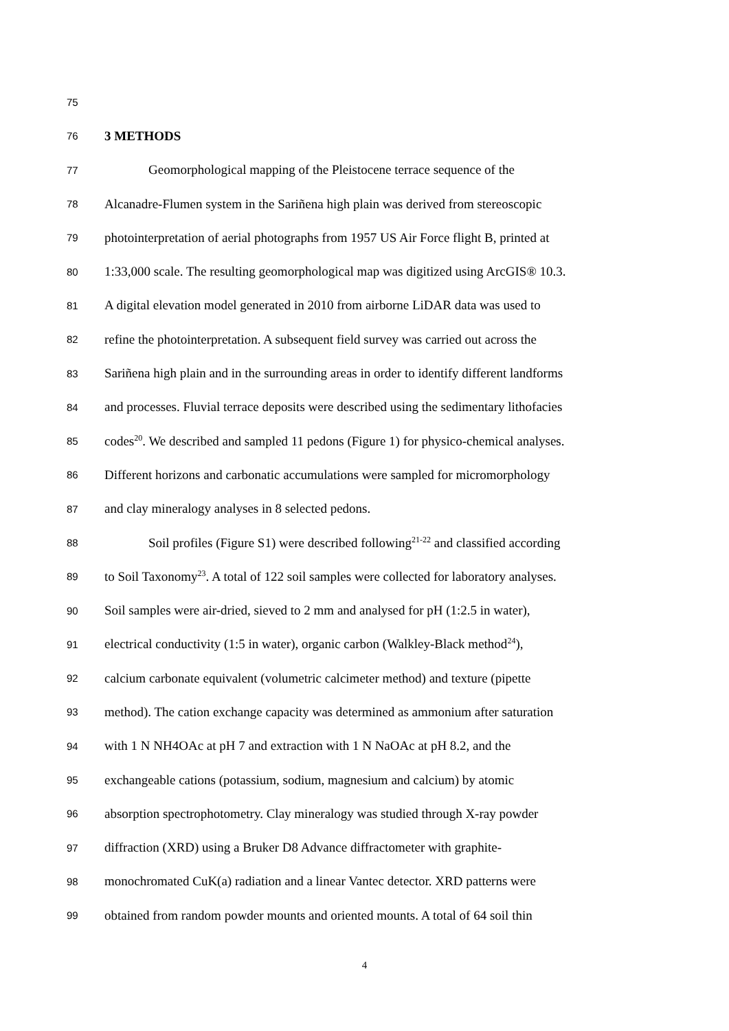75
76 3 METHODS
77 Geomorphological mapping of the Pleistocene terrace sequence of the
78 Alcanadre-Flumen system in the Sariñena high plain was derived from stereoscopic
79 photointerpretation of aerial photographs from 1957 US Air Force flight B, printed at
80 1:33,000 scale. The resulting geomorphological map was digitized using ArcGIS® 10.3.
81 A digital elevation model generated in 2010 from airborne LiDAR data was used to
82 refine the photointerpretation. A subsequent field survey was carried out across the
83 Sariñena high plain and in the surrounding areas in order to identify different landforms
84 and processes. Fluvial terrace deposits were described using the sedimentary lithofacies
85 codes<sup>20</sup>. We described and sampled 11 pedons (Figure 1) for physico-chemical analyses.
86 Different horizons and carbonatic accumulations were sampled for micromorphology
87 and clay mineralogy analyses in 8 selected pedons.
88 Soil profiles (Figure S1) were described following<sup>21-22</sup> and classified according
89 to Soil Taxonomy<sup>23</sup>. A total of 122 soil samples were collected for laboratory analyses.
90 Soil samples were air-dried, sieved to 2 mm and analysed for pH (1:2.5 in water),
91 electrical conductivity (1:5 in water), organic carbon (Walkley-Black method<sup>24</sup>),
92 calcium carbonate equivalent (volumetric calcimeter method) and texture (pipette
93 method). The cation exchange capacity was determined as ammonium after saturation
94 with 1 N NH4OAc at pH 7 and extraction with 1 N NaOAc at pH 8.2, and the
95 exchangeable cations (potassium, sodium, magnesium and calcium) by atomic
96 absorption spectrophotometry. Clay mineralogy was studied through X-ray powder
97 diffraction (XRD) using a Bruker D8 Advance diffractometer with graphite-
98 monochromated CuK(a) radiation and a linear Vantec detector. XRD patterns were
99 obtained from random powder mounts and oriented mounts. A total of 64 soil thin
4